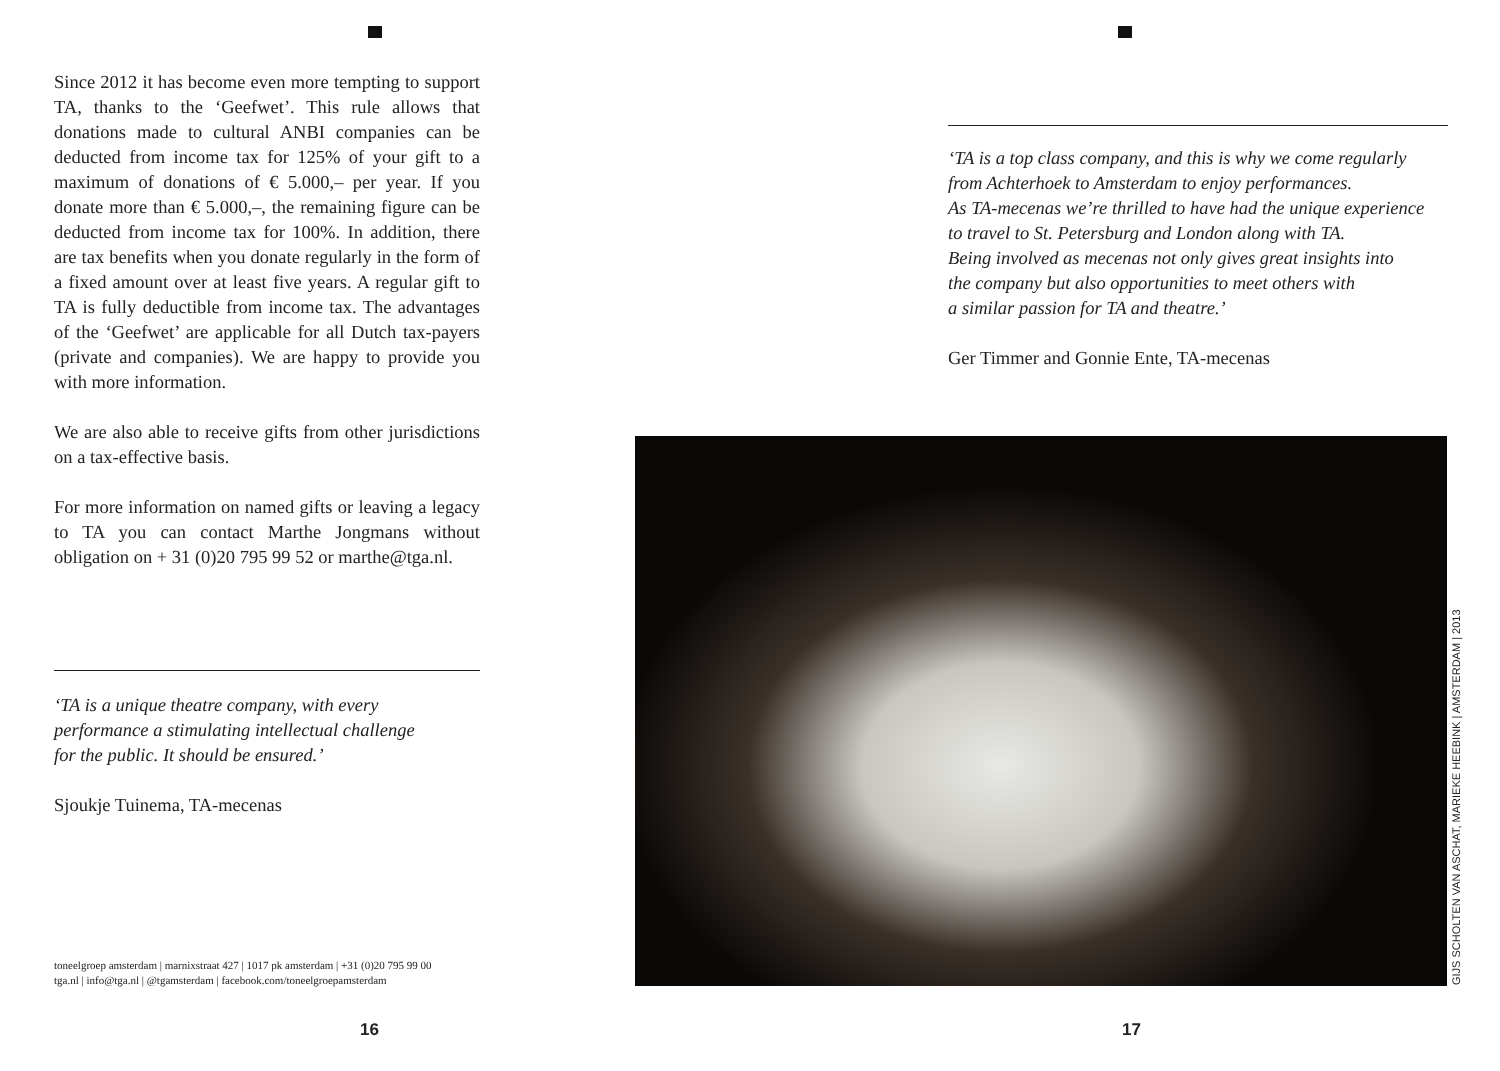Since 2012 it has become even more tempting to support TA, thanks to the ‘Geefwet’. This rule allows that donations made to cultural ANBI companies can be deducted from income tax for 125% of your gift to a maximum of donations of € 5.000,– per year. If you donate more than € 5.000,–, the remaining figure can be deducted from income tax for 100%. In addition, there are tax benefits when you donate regularly in the form of a fixed amount over at least five years. A regular gift to TA is fully deductible from income tax. The advantages of the ‘Geefwet’ are applicable for all Dutch tax-payers (private and companies). We are happy to provide you with more information.
We are also able to receive gifts from other jurisdictions on a tax-effective basis.
For more information on named gifts or leaving a legacy to TA you can contact Marthe Jongmans without obligation on + 31 (0)20 795 99 52 or marthe@tga.nl.
‘TA is a unique theatre company, with every
performance a stimulating intellectual challenge
for the public. It should be ensured.’
Sjoukje Tuinema, TA-mecenas
toneelgroep amsterdam | marnixstraat 427 | 1017 pk amsterdam | +31 (0)20 795 99 00
tga.nl | info@tga.nl | @tgamsterdam | facebook.com/toneelgroepamsterdam
16
‘TA is a top class company, and this is why we come regularly
from Achterhoek to Amsterdam to enjoy performances.
As TA-mecenas we’re thrilled to have had the unique experience
to travel to St. Petersburg and London along with TA.
Being involved as mecenas not only gives great insights into
the company but also opportunities to meet others with
a similar passion for TA and theatre.’
Ger Timmer and Gonnie Ente, TA-mecenas
GIJS SCHOLTEN VAN ASCHAT, MARIEKE HEEBINK | AMSTERDAM | 2013
17